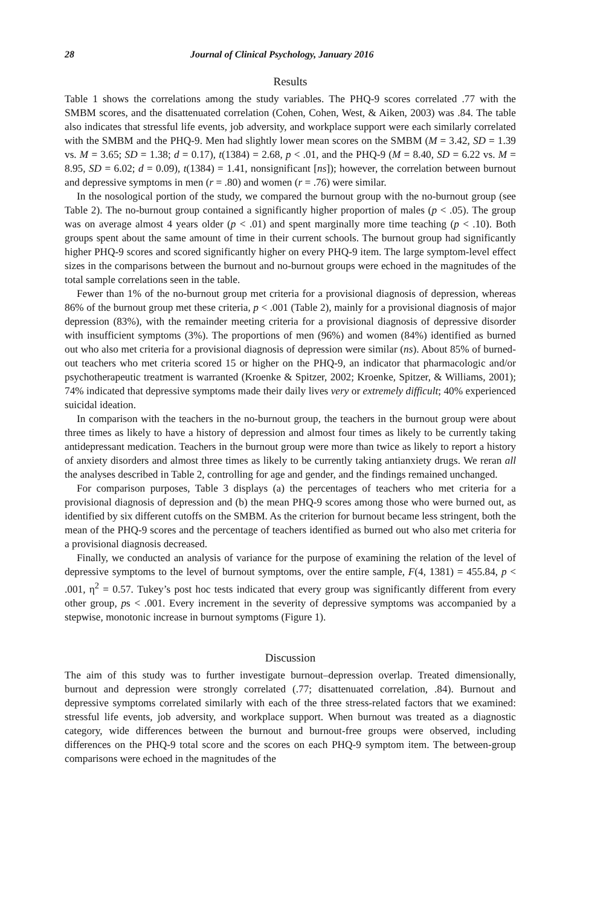28 Journal of Clinical Psychology, January 2016
Results
Table 1 shows the correlations among the study variables. The PHQ-9 scores correlated .77 with the SMBM scores, and the disattenuated correlation (Cohen, Cohen, West, & Aiken, 2003) was .84. The table also indicates that stressful life events, job adversity, and workplace support were each similarly correlated with the SMBM and the PHQ-9. Men had slightly lower mean scores on the SMBM (M = 3.42, SD = 1.39 vs. M = 3.65; SD = 1.38; d = 0.17), t(1384) = 2.68, p < .01, and the PHQ-9 (M = 8.40, SD = 6.22 vs. M = 8.95, SD = 6.02; d = 0.09), t(1384) = 1.41, nonsignificant [ns]); however, the correlation between burnout and depressive symptoms in men (r = .80) and women (r = .76) were similar.
In the nosological portion of the study, we compared the burnout group with the no-burnout group (see Table 2). The no-burnout group contained a significantly higher proportion of males (p < .05). The group was on average almost 4 years older (p < .01) and spent marginally more time teaching (p < .10). Both groups spent about the same amount of time in their current schools. The burnout group had significantly higher PHQ-9 scores and scored significantly higher on every PHQ-9 item. The large symptom-level effect sizes in the comparisons between the burnout and no-burnout groups were echoed in the magnitudes of the total sample correlations seen in the table.
Fewer than 1% of the no-burnout group met criteria for a provisional diagnosis of depression, whereas 86% of the burnout group met these criteria, p < .001 (Table 2), mainly for a provisional diagnosis of major depression (83%), with the remainder meeting criteria for a provisional diagnosis of depressive disorder with insufficient symptoms (3%). The proportions of men (96%) and women (84%) identified as burned out who also met criteria for a provisional diagnosis of depression were similar (ns). About 85% of burned-out teachers who met criteria scored 15 or higher on the PHQ-9, an indicator that pharmacologic and/or psychotherapeutic treatment is warranted (Kroenke & Spitzer, 2002; Kroenke, Spitzer, & Williams, 2001); 74% indicated that depressive symptoms made their daily lives very or extremely difficult; 40% experienced suicidal ideation.
In comparison with the teachers in the no-burnout group, the teachers in the burnout group were about three times as likely to have a history of depression and almost four times as likely to be currently taking antidepressant medication. Teachers in the burnout group were more than twice as likely to report a history of anxiety disorders and almost three times as likely to be currently taking antianxiety drugs. We reran all the analyses described in Table 2, controlling for age and gender, and the findings remained unchanged.
For comparison purposes, Table 3 displays (a) the percentages of teachers who met criteria for a provisional diagnosis of depression and (b) the mean PHQ-9 scores among those who were burned out, as identified by six different cutoffs on the SMBM. As the criterion for burnout became less stringent, both the mean of the PHQ-9 scores and the percentage of teachers identified as burned out who also met criteria for a provisional diagnosis decreased.
Finally, we conducted an analysis of variance for the purpose of examining the relation of the level of depressive symptoms to the level of burnout symptoms, over the entire sample, F(4, 1381) = 455.84, p < .001, η<sup>2</sup> = 0.57. Tukey’s post hoc tests indicated that every group was significantly different from every other group, ps < .001. Every increment in the severity of depressive symptoms was accompanied by a stepwise, monotonic increase in burnout symptoms (Figure 1).
Discussion
The aim of this study was to further investigate burnout–depression overlap. Treated dimensionally, burnout and depression were strongly correlated (.77; disattenuated correlation, .84). Burnout and depressive symptoms correlated similarly with each of the three stress-related factors that we examined: stressful life events, job adversity, and workplace support. When burnout was treated as a diagnostic category, wide differences between the burnout and burnout-free groups were observed, including differences on the PHQ-9 total score and the scores on each PHQ-9 symptom item. The between-group comparisons were echoed in the magnitudes of the